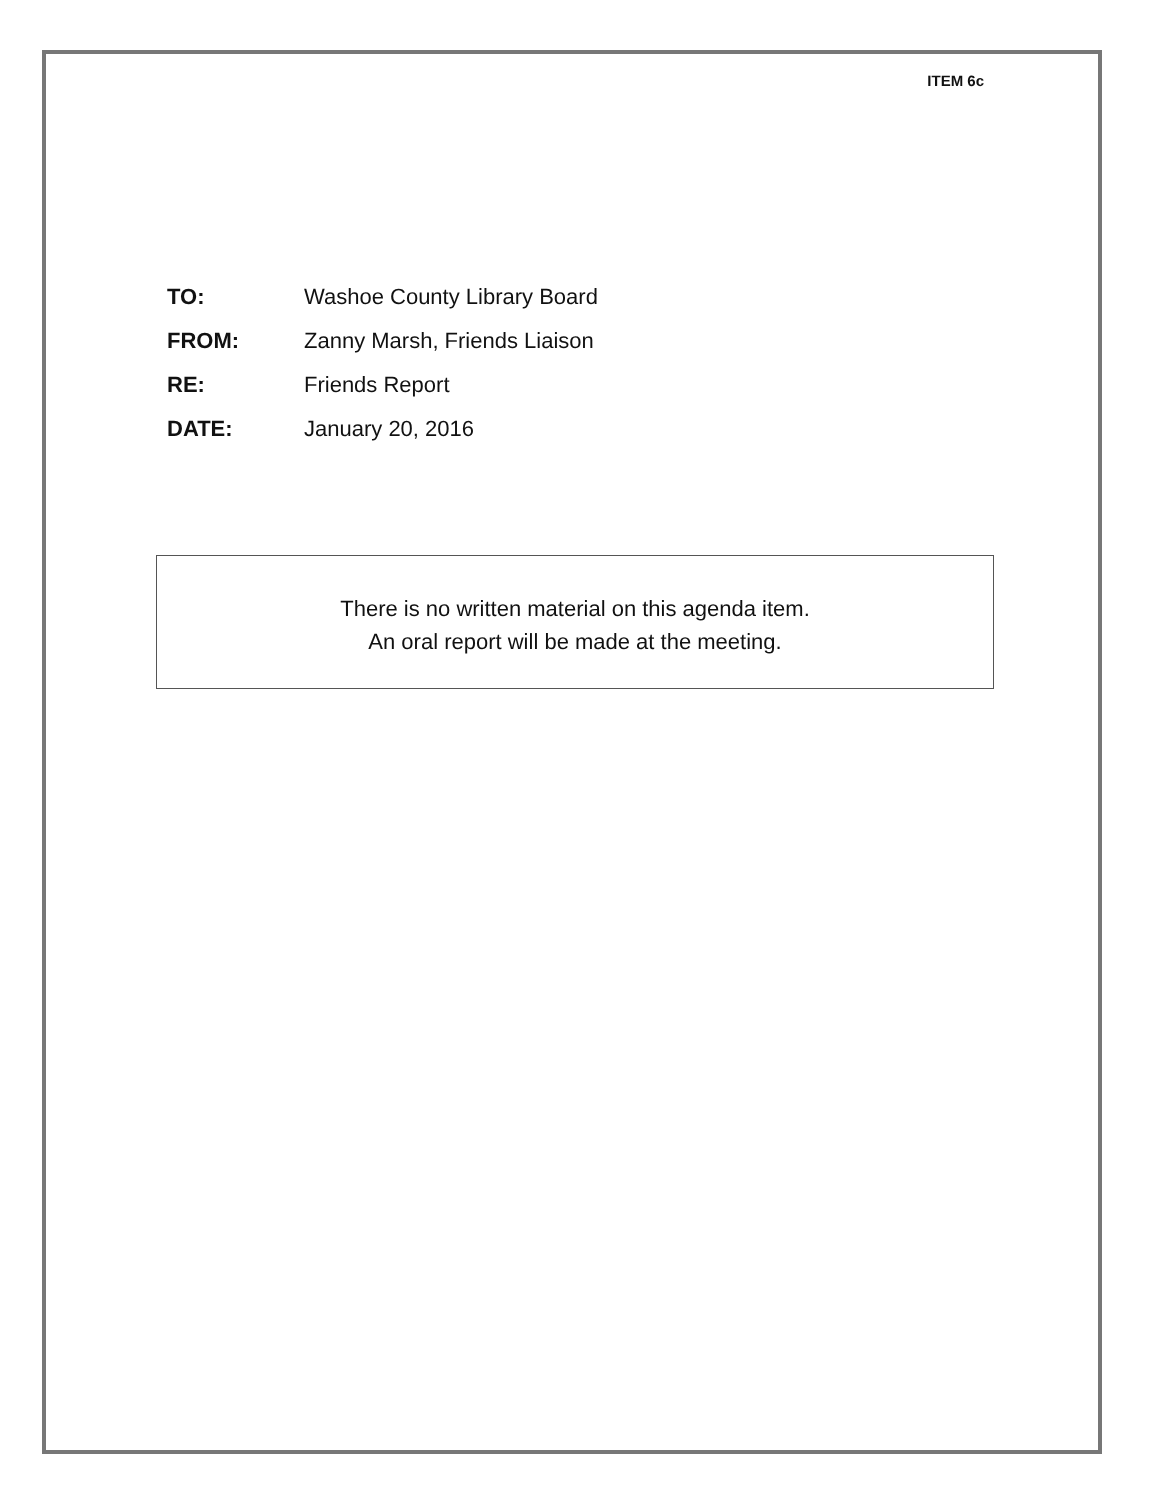ITEM 6c
TO: Washoe County Library Board
FROM: Zanny Marsh, Friends Liaison
RE: Friends Report
DATE: January 20, 2016
There is no written material on this agenda item.
An oral report will be made at the meeting.